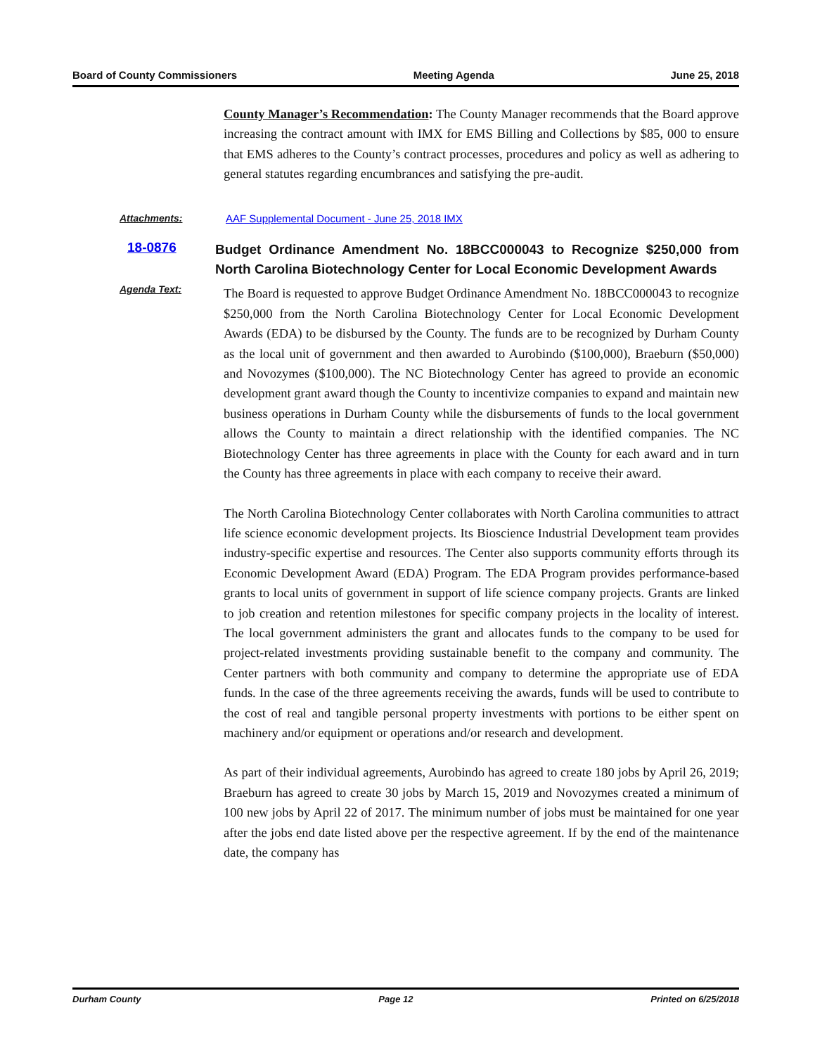Board of County Commissioners Meeting Agenda June 25, 2018
County Manager’s Recommendation: The County Manager recommends that the Board approve increasing the contract amount with IMX for EMS Billing and Collections by $85, 000 to ensure that EMS adheres to the County’s contract processes, procedures and policy as well as adhering to general statutes regarding encumbrances and satisfying the pre-audit.
Attachments:
AAF Supplemental Document - June 25, 2018 IMX
18-0876 Budget Ordinance Amendment No. 18BCC000043 to Recognize $250,000 from North Carolina Biotechnology Center for Local Economic Development Awards
Agenda Text:
The Board is requested to approve Budget Ordinance Amendment No. 18BCC000043 to recognize $250,000 from the North Carolina Biotechnology Center for Local Economic Development Awards (EDA) to be disbursed by the County. The funds are to be recognized by Durham County as the local unit of government and then awarded to Aurobindo ($100,000), Braeburn ($50,000) and Novozymes ($100,000). The NC Biotechnology Center has agreed to provide an economic development grant award though the County to incentivize companies to expand and maintain new business operations in Durham County while the disbursements of funds to the local government allows the County to maintain a direct relationship with the identified companies. The NC Biotechnology Center has three agreements in place with the County for each award and in turn the County has three agreements in place with each company to receive their award.
The North Carolina Biotechnology Center collaborates with North Carolina communities to attract life science economic development projects. Its Bioscience Industrial Development team provides industry-specific expertise and resources. The Center also supports community efforts through its Economic Development Award (EDA) Program. The EDA Program provides performance-based grants to local units of government in support of life science company projects. Grants are linked to job creation and retention milestones for specific company projects in the locality of interest. The local government administers the grant and allocates funds to the company to be used for project-related investments providing sustainable benefit to the company and community. The Center partners with both community and company to determine the appropriate use of EDA funds. In the case of the three agreements receiving the awards, funds will be used to contribute to the cost of real and tangible personal property investments with portions to be either spent on machinery and/or equipment or operations and/or research and development.
As part of their individual agreements, Aurobindo has agreed to create 180 jobs by April 26, 2019; Braeburn has agreed to create 30 jobs by March 15, 2019 and Novozymes created a minimum of 100 new jobs by April 22 of 2017. The minimum number of jobs must be maintained for one year after the jobs end date listed above per the respective agreement. If by the end of the maintenance date, the company has
Durham County Page 12 Printed on 6/25/2018